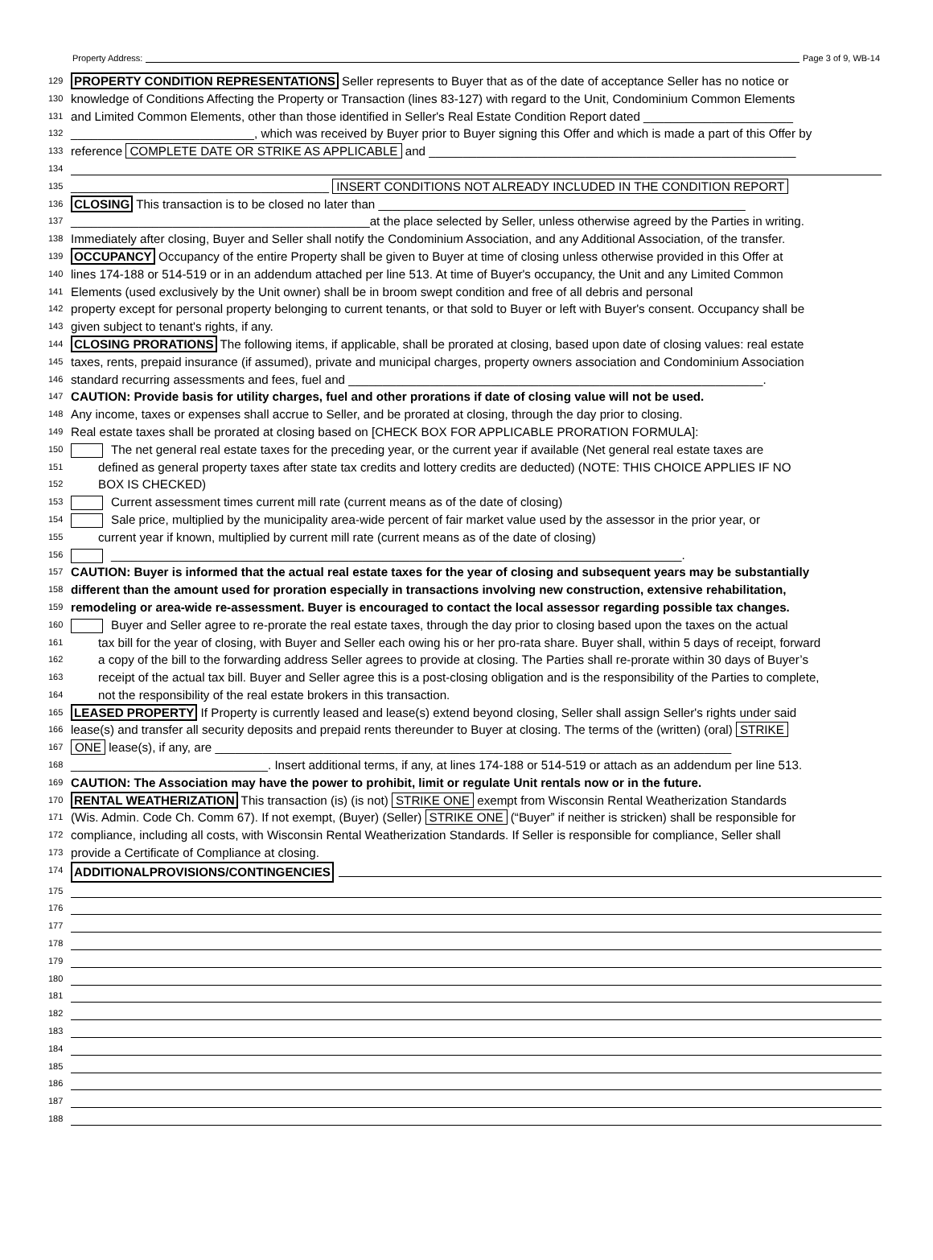Property Address: Page 3 of 9, WB-14
129 PROPERTY CONDITION REPRESENTATIONS Seller represents to Buyer that as of the date of acceptance Seller has no notice or
130 knowledge of Conditions Affecting the Property or Transaction (lines 83-127) with regard to the Unit, Condominium Common Elements
131 and Limited Common Elements, other than those identified in Seller's Real Estate Condition Report dated ______________________
132 ___________________________, which was received by Buyer prior to Buyer signing this Offer and which is made a part of this Offer by
133 reference COMPLETE DATE OR STRIKE AS APPLICABLE and ______________________________________________________
134
135 ______________________________________ INSERT CONDITIONS NOT ALREADY INCLUDED IN THE CONDITION REPORT
136 CLOSING This transaction is to be closed no later than ______________________________________________________
137 ____________________________________________at the place selected by Seller, unless otherwise agreed by the Parties in writing.
138 Immediately after closing, Buyer and Seller shall notify the Condominium Association, and any Additional Association, of the transfer.
139 OCCUPANCY Occupancy of the entire Property shall be given to Buyer at time of closing unless otherwise provided in this Offer at
140 lines 174-188 or 514-519 or in an addendum attached per line 513. At time of Buyer's occupancy, the Unit and any Limited Common
141 Elements (used exclusively by the Unit owner) shall be in broom swept condition and free of all debris and personal
142 property except for personal property belonging to current tenants, or that sold to Buyer or left with Buyer's consent. Occupancy shall be
143 given subject to tenant's rights, if any.
144 CLOSING PRORATIONS The following items, if applicable, shall be prorated at closing, based upon date of closing values: real estate
145 taxes, rents, prepaid insurance (if assumed), private and municipal charges, property owners association and Condominium Association
146 standard recurring assessments and fees, fuel and _____________________________________________________________.
147 CAUTION: Provide basis for utility charges, fuel and other prorations if date of closing value will not be used.
148 Any income, taxes or expenses shall accrue to Seller, and be prorated at closing, through the day prior to closing.
149 Real estate taxes shall be prorated at closing based on [CHECK BOX FOR APPLICABLE PRORATION FORMULA]:
150 The net general real estate taxes for the preceding year, or the current year if available (Net general real estate taxes are
151 defined as general property taxes after state tax credits and lottery credits are deducted) (NOTE: THIS CHOICE APPLIES IF NO
152 BOX IS CHECKED)
153 Current assessment times current mill rate (current means as of the date of closing)
154 Sale price, multiplied by the municipality area-wide percent of fair market value used by the assessor in the prior year, or
155 current year if known, multiplied by current mill rate (current means as of the date of closing)
156 ____________________________________________________________________________________.
157 CAUTION: Buyer is informed that the actual real estate taxes for the year of closing and subsequent years may be substantially
158 different than the amount used for proration especially in transactions involving new construction, extensive rehabilitation,
159 remodeling or area-wide re-assessment. Buyer is encouraged to contact the local assessor regarding possible tax changes.
160 Buyer and Seller agree to re-prorate the real estate taxes, through the day prior to closing based upon the taxes on the actual
161 tax bill for the year of closing, with Buyer and Seller each owing his or her pro-rata share. Buyer shall, within 5 days of receipt, forward
162 a copy of the bill to the forwarding address Seller agrees to provide at closing. The Parties shall re-prorate within 30 days of Buyer’s
163 receipt of the actual tax bill. Buyer and Seller agree this is a post-closing obligation and is the responsibility of the Parties to complete,
164 not the responsibility of the real estate brokers in this transaction.
165 LEASED PROPERTY If Property is currently leased and lease(s) extend beyond closing, Seller shall assign Seller's rights under said
166 lease(s) and transfer all security deposits and prepaid rents thereunder to Buyer at closing. The terms of the (written) (oral) STRIKE
167 ONE lease(s), if any, are ____________________________________________________________________________
168 _____________________________. Insert additional terms, if any, at lines 174-188 or 514-519 or attach as an addendum per line 513.
169 CAUTION: The Association may have the power to prohibit, limit or regulate Unit rentals now or in the future.
170 RENTAL WEATHERIZATION This transaction (is) (is not) STRIKE ONE exempt from Wisconsin Rental Weatherization Standards
171 (Wis. Admin. Code Ch. Comm 67). If not exempt, (Buyer) (Seller) STRIKE ONE (“Buyer” if neither is stricken) shall be responsible for
172 compliance, including all costs, with Wisconsin Rental Weatherization Standards. If Seller is responsible for compliance, Seller shall
173 provide a Certificate of Compliance at closing.
174 ADDITIONALPROVISIONS/CONTINGENCIES
175
176
177
178
179
180
181
182
183
184
185
186
187
188